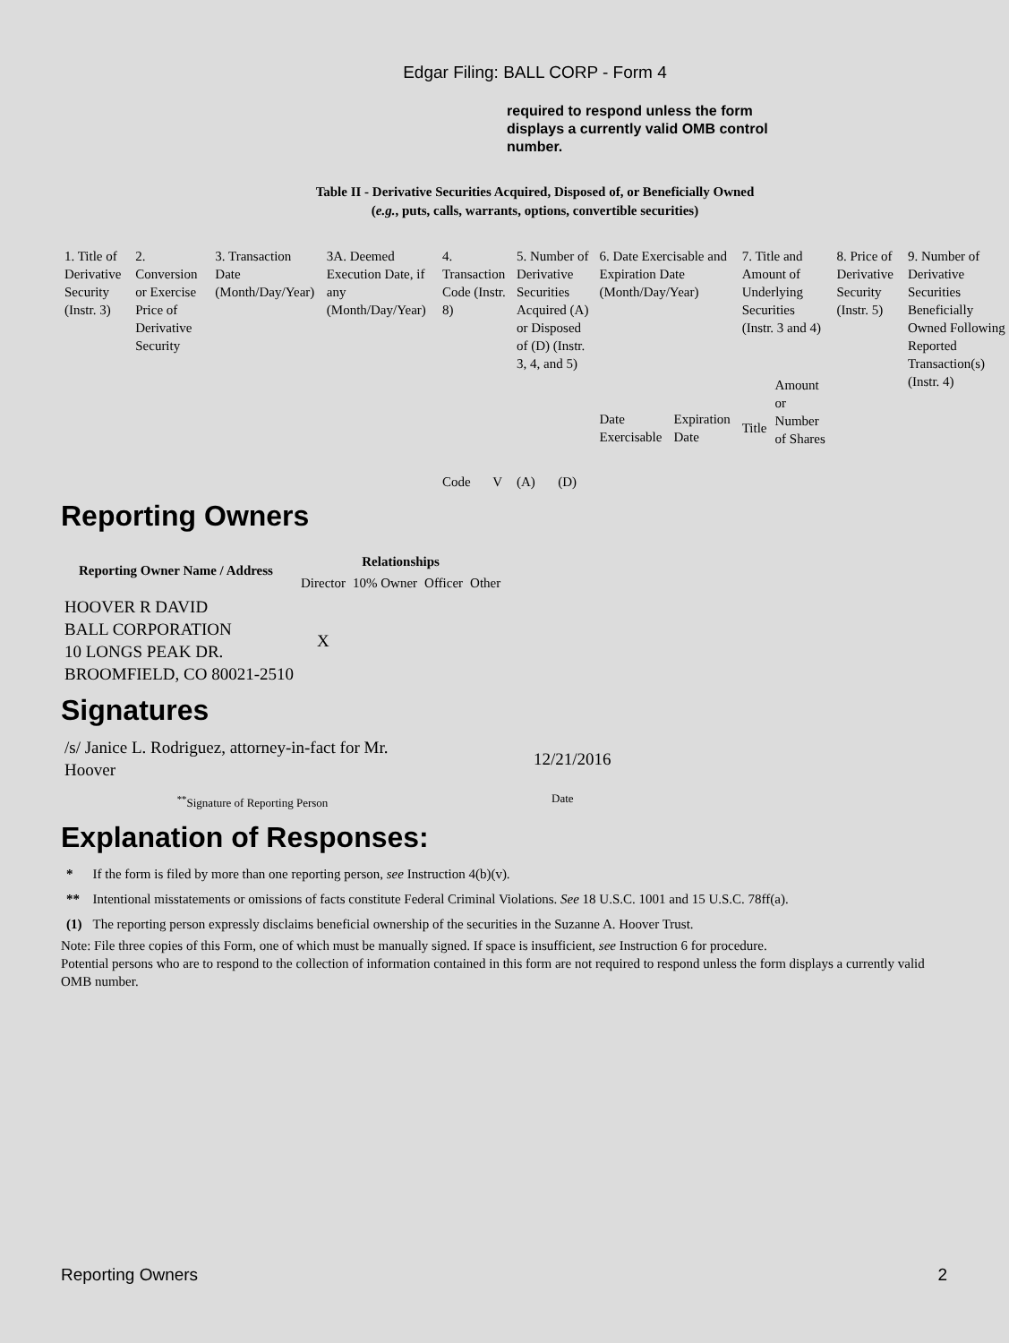Edgar Filing: BALL CORP - Form 4
required to respond unless the form displays a currently valid OMB control number.
Table II - Derivative Securities Acquired, Disposed of, or Beneficially Owned
(e.g., puts, calls, warrants, options, convertible securities)
| 1. Title of Derivative Security (Instr. 3) | 2. Conversion or Exercise Price of Derivative Security | 3. Transaction Date (Month/Day/Year) | 3A. Deemed Execution Date, if any (Month/Day/Year) | 4. Transaction Code (Instr. 8) | | 5. Number of Derivative Securities Acquired (A) or Disposed of (D) (Instr. 3, 4, and 5) | | 6. Date Exercisable and Expiration Date (Month/Day/Year) | | 7. Title and Amount of Underlying Securities (Instr. 3 and 4) | | 8. Price of Derivative Security (Instr. 5) | 9. Number of Derivative Securities Beneficially Owned Following Reported Transaction(s) (Instr. 4) |
| | | | | Code | V | (A) | (D) | Date Exercisable | Expiration Date | Title | Amount or Number of Shares | | |
Reporting Owners
| Reporting Owner Name / Address | Relationships | | | |
| --- | --- | --- | --- | --- |
| | Director | 10% Owner | Officer | Other |
| HOOVER R DAVID BALL CORPORATION 10 LONGS PEAK DR. BROOMFIELD, CO 80021-2510 | X | | | |
Signatures
| /s/ Janice L. Rodriguez, attorney-in-fact for Mr. Hoover | 12/21/2016 |
| <sup>**</sup> Signature of Reporting Person | Date |
Explanation of Responses:
| * | If the form is filed by more than one reporting person, see Instruction 4(b)(v). |
| ** | Intentional misstatements or omissions of facts constitute Federal Criminal Violations. See 18 U.S.C. 1001 and 15 U.S.C. 78ff(a). |
| (1) | The reporting person expressly disclaims beneficial ownership of the securities in the Suzanne A. Hoover Trust. |
Note: File three copies of this Form, one of which must be manually signed. If space is insufficient, see Instruction 6 for procedure.
Potential persons who are to respond to the collection of information contained in this form are not required to respond unless the form displays a currently valid OMB number.
Reporting Owners 2